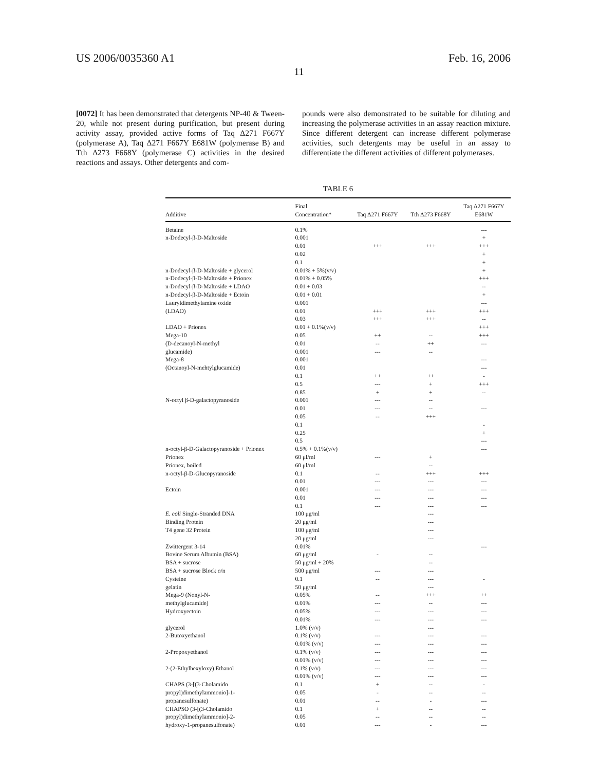US 2006/0035360 A1 Feb. 16, 2006
11
[0072] It has been demonstrated that detergents NP-40 & Tween-20, while not present during purification, but present during activity assay, provided active forms of Taq Δ271 F667Y (polymerase A), Taq Δ271 F667Y E681W (polymerase B) and Tth Δ273 F668Y (polymerase C) activities in the desired reactions and assays. Other detergents and com-
pounds were also demonstrated to be suitable for diluting and increasing the polymerase activities in an assay reaction mixture. Since different detergent can increase different polymerase activities, such detergents may be useful in an assay to differentiate the different activities of different polymerases.
TABLE 6
| Additive | Final Concentration* | Taq Δ271 F667Y | Tth Δ273 F668Y | Taq Δ271 F667Y E681W |
| --- | --- | --- | --- | --- |
| Betaine | 0.1% | | | --- |
| n-Dodecyl-β-D-Maltoside | 0.001 | | | + |
| | 0.01 | +++ | +++ | +++ |
| | 0.02 | | | + |
| | 0.1 | | | + |
| n-Dodecyl-β-D-Maltoside + glycerol | 0.01% + 5%(v/v) | | | + |
| n-Dodecyl-β-D-Maltoside + Prionex | 0.01% + 0.05% | | | +++ |
| n-Dodecyl-β-D-Maltoside + LDAO | 0.01 + 0.03 | | | -- |
| n-Dodecyl-β-D-Maltoside + Ectoin | 0.01 + 0.01 | | | + |
| Lauryldimethylamine oxide | 0.001 | | | --- |
| (LDAO) | 0.01 | +++ | +++ | +++ |
| | 0.03 | +++ | +++ | -- |
| LDAO + Prionex | 0.01 + 0.1%(v/v) | | | +++ |
| Mega-10 | 0.05 | ++ | -- | +++ |
| (D-decanoyl-N-methyl | 0.01 | -- | ++ | --- |
| glucamide) | 0.001 | --- | -- | |
| Mega-8 | 0.001 | | | --- |
| (Octanoyl-N-mehtylglucamide) | 0.01 | | | --- |
| | 0.1 | ++ | ++ | - |
| | 0.5 | --- | + | +++ |
| | 0.85 | + | + | -- |
| N-octyl β-D-galactopyranoside | 0.001 | --- | -- | |
| | 0.01 | --- | -- | --- |
| | 0.05 | -- | +++ | |
| | 0.1 | | | - |
| | 0.25 | | | + |
| | 0.5 | | | --- |
| n-octyl-β-D-Galactopyranoside + Prionex | 0.5% + 0.1%(v/v) | | | --- |
| Prionex | 60 μl/ml | --- | + | |
| Prionex, boiled | 60 μl/ml | | -- | |
| n-octyl-β-D-Glucopyranoside | 0.1 | -- | +++ | +++ |
| | 0.01 | --- | --- | --- |
| Ectoin | 0.001 | --- | --- | --- |
| | 0.01 | --- | --- | --- |
| | 0.1 | --- | --- | --- |
| E. coli Single-Stranded DNA | 100 μg/ml | | --- | |
| Binding Protein | 20 μg/ml | | --- | |
| T4 gene 32 Protein | 100 μg/ml | | --- | |
| | 20 μg/ml | | --- | |
| Zwittergent 3-14 | 0.01% | | | --- |
| Bovine Serum Albumin (BSA) | 60 μg/ml | - | -- | |
| BSA + sucrose | 50 μg/ml + 20% | | -- | |
| BSA + sucrose Block o/n | 500 μg/ml | --- | --- | |
| Cysteine | 0.1 | -- | --- | - |
| gelatin | 50 μg/ml | | --- | |
| Mega-9 (Nonyl-N- | 0.05% | -- | +++ | ++ |
| methylglucamide) | 0.01% | --- | -- | --- |
| Hydroxyectoin | 0.05% | --- | --- | --- |
| | 0.01% | --- | --- | --- |
| glycerol | 1.0% (v/v) | | --- | |
| 2-Butoxyethanol | 0.1% (v/v) | --- | --- | --- |
| | 0.01% (v/v) | --- | --- | --- |
| 2-Propoxyethanol | 0.1% (v/v) | --- | --- | --- |
| | 0.01% (v/v) | --- | --- | --- |
| 2-(2-Ethylhexyloxy) Ethanol | 0.1% (v/v) | --- | --- | --- |
| | 0.01% (v/v) | --- | --- | --- |
| CHAPS (3-[(3-Cholamido | 0.1 | + | -- | - |
| propyl)dimethylammonio]-1- | 0.05 | - | -- | -- |
| propanesulfonate) | 0.01 | -- | - | --- |
| CHAPSO (3-[(3-Cholamido | 0.1 | + | -- | -- |
| propyl)dimethylammonio]-2- | 0.05 | -- | -- | -- |
| hydroxy-1-propanesulfonate) | 0.01 | --- | - | --- |